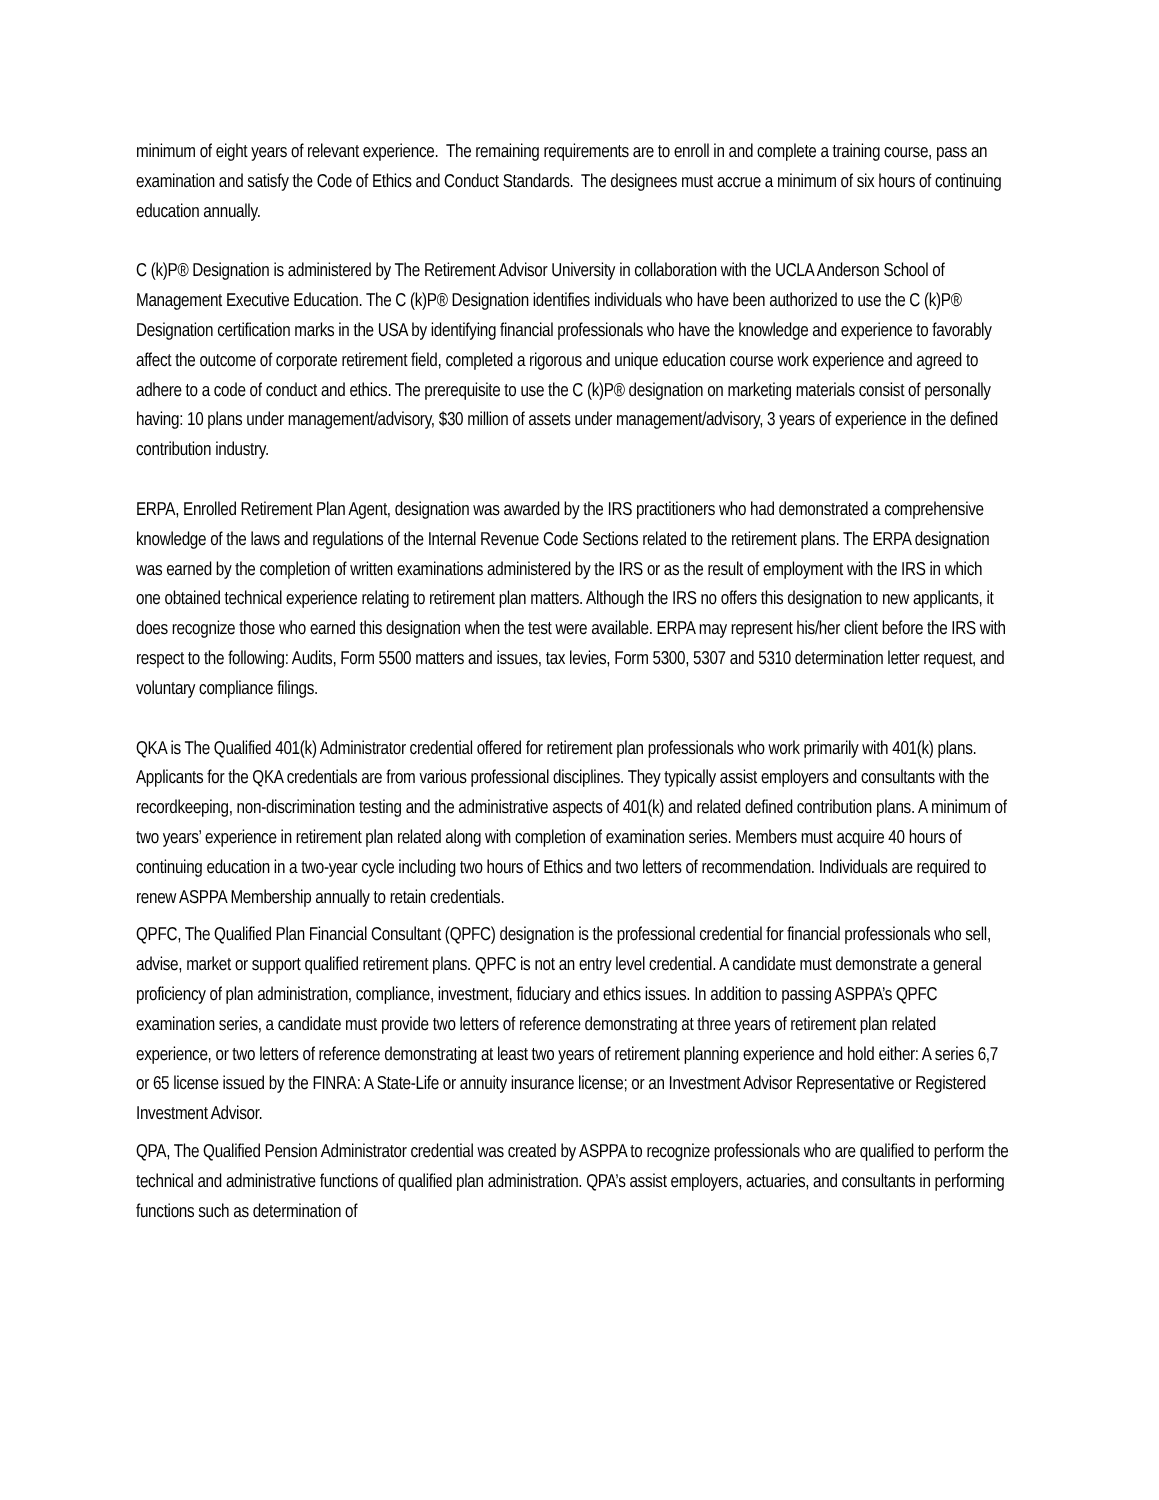minimum of eight years of relevant experience. The remaining requirements are to enroll in and complete a training course, pass an examination and satisfy the Code of Ethics and Conduct Standards. The designees must accrue a minimum of six hours of continuing education annually.
C (k)P® Designation is administered by The Retirement Advisor University in collaboration with the UCLA Anderson School of Management Executive Education. The C (k)P® Designation identifies individuals who have been authorized to use the C (k)P® Designation certification marks in the USA by identifying financial professionals who have the knowledge and experience to favorably affect the outcome of corporate retirement field, completed a rigorous and unique education course work experience and agreed to adhere to a code of conduct and ethics. The prerequisite to use the C (k)P® designation on marketing materials consist of personally having: 10 plans under management/advisory, $30 million of assets under management/advisory, 3 years of experience in the defined contribution industry.
ERPA, Enrolled Retirement Plan Agent, designation was awarded by the IRS practitioners who had demonstrated a comprehensive knowledge of the laws and regulations of the Internal Revenue Code Sections related to the retirement plans. The ERPA designation was earned by the completion of written examinations administered by the IRS or as the result of employment with the IRS in which one obtained technical experience relating to retirement plan matters. Although the IRS no offers this designation to new applicants, it does recognize those who earned this designation when the test were available. ERPA may represent his/her client before the IRS with respect to the following: Audits, Form 5500 matters and issues, tax levies, Form 5300, 5307 and 5310 determination letter request, and voluntary compliance filings.
QKA is The Qualified 401(k) Administrator credential offered for retirement plan professionals who work primarily with 401(k) plans. Applicants for the QKA credentials are from various professional disciplines. They typically assist employers and consultants with the recordkeeping, non-discrimination testing and the administrative aspects of 401(k) and related defined contribution plans. A minimum of two years’ experience in retirement plan related along with completion of examination series. Members must acquire 40 hours of continuing education in a two-year cycle including two hours of Ethics and two letters of recommendation. Individuals are required to renew ASPPA Membership annually to retain credentials.
QPFC, The Qualified Plan Financial Consultant (QPFC) designation is the professional credential for financial professionals who sell, advise, market or support qualified retirement plans. QPFC is not an entry level credential. A candidate must demonstrate a general proficiency of plan administration, compliance, investment, fiduciary and ethics issues. In addition to passing ASPPA’s QPFC examination series, a candidate must provide two letters of reference demonstrating at three years of retirement plan related experience, or two letters of reference demonstrating at least two years of retirement planning experience and hold either: A series 6,7 or 65 license issued by the FINRA: A State-Life or annuity insurance license; or an Investment Advisor Representative or Registered Investment Advisor.
QPA, The Qualified Pension Administrator credential was created by ASPPA to recognize professionals who are qualified to perform the technical and administrative functions of qualified plan administration. QPA’s assist employers, actuaries, and consultants in performing functions such as determination of